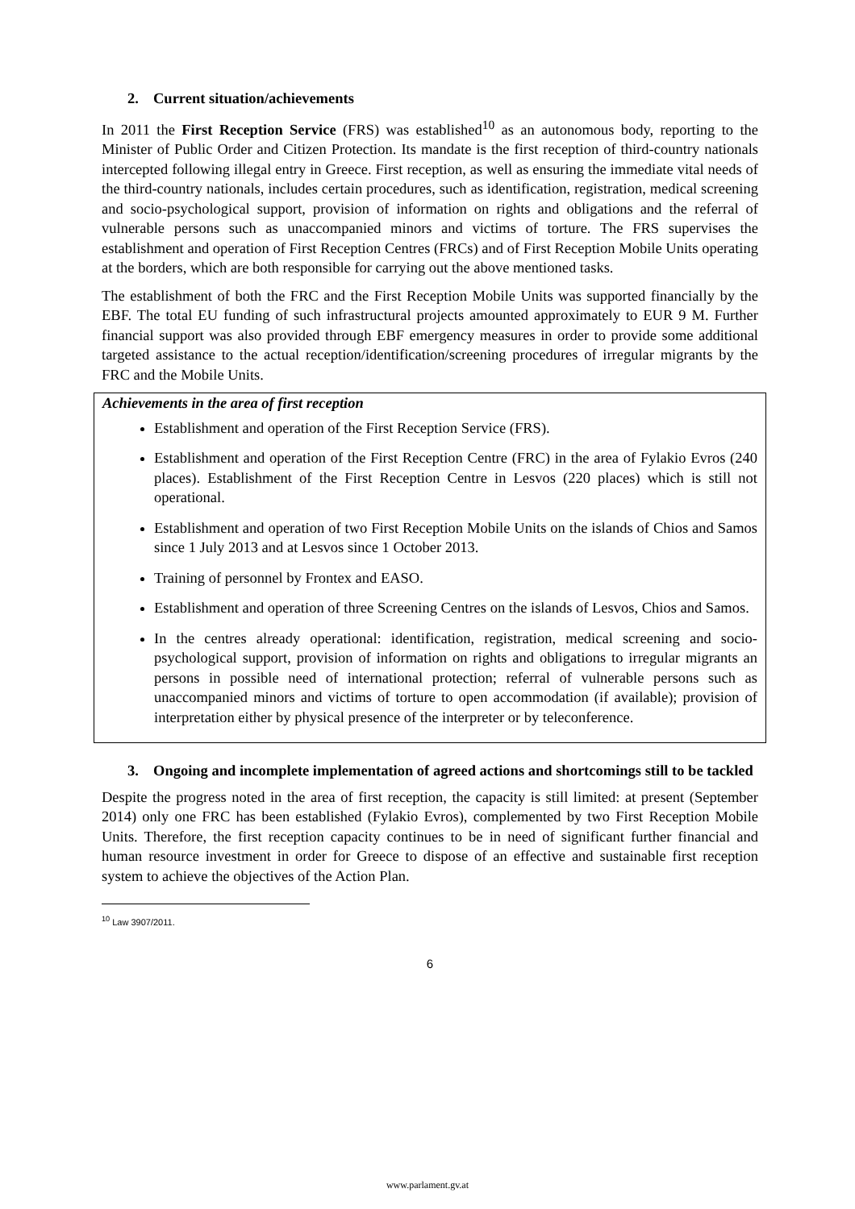2. Current situation/achievements
In 2011 the First Reception Service (FRS) was established<sup>10</sup> as an autonomous body, reporting to the Minister of Public Order and Citizen Protection. Its mandate is the first reception of third-country nationals intercepted following illegal entry in Greece. First reception, as well as ensuring the immediate vital needs of the third-country nationals, includes certain procedures, such as identification, registration, medical screening and socio-psychological support, provision of information on rights and obligations and the referral of vulnerable persons such as unaccompanied minors and victims of torture. The FRS supervises the establishment and operation of First Reception Centres (FRCs) and of First Reception Mobile Units operating at the borders, which are both responsible for carrying out the above mentioned tasks.
The establishment of both the FRC and the First Reception Mobile Units was supported financially by the EBF. The total EU funding of such infrastructural projects amounted approximately to EUR 9 M. Further financial support was also provided through EBF emergency measures in order to provide some additional targeted assistance to the actual reception/identification/screening procedures of irregular migrants by the FRC and the Mobile Units.
Achievements in the area of first reception
Establishment and operation of the First Reception Service (FRS).
Establishment and operation of the First Reception Centre (FRC) in the area of Fylakio Evros (240 places). Establishment of the First Reception Centre in Lesvos (220 places) which is still not operational.
Establishment and operation of two First Reception Mobile Units on the islands of Chios and Samos since 1 July 2013 and at Lesvos since 1 October 2013.
Training of personnel by Frontex and EASO.
Establishment and operation of three Screening Centres on the islands of Lesvos, Chios and Samos.
In the centres already operational: identification, registration, medical screening and socio-psychological support, provision of information on rights and obligations to irregular migrants an persons in possible need of international protection; referral of vulnerable persons such as unaccompanied minors and victims of torture to open accommodation (if available); provision of interpretation either by physical presence of the interpreter or by teleconference.
3. Ongoing and incomplete implementation of agreed actions and shortcomings still to be tackled
Despite the progress noted in the area of first reception, the capacity is still limited: at present (September 2014) only one FRC has been established (Fylakio Evros), complemented by two First Reception Mobile Units. Therefore, the first reception capacity continues to be in need of significant further financial and human resource investment in order for Greece to dispose of an effective and sustainable first reception system to achieve the objectives of the Action Plan.
<sup>10</sup> Law 3907/2011.
6
www.parlament.gv.at